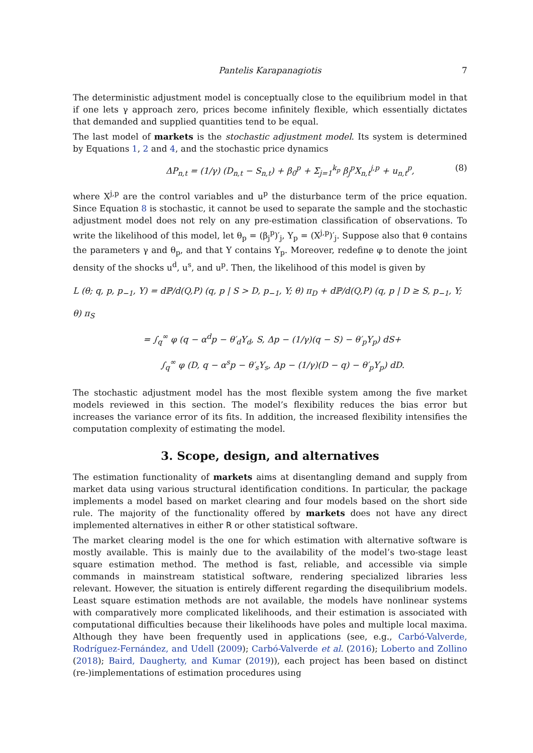Pantelis Karapanagiotis 7
The deterministic adjustment model is conceptually close to the equilibrium model in that if one lets γ approach zero, prices become infinitely flexible, which essentially dictates that demanded and supplied quantities tend to be equal.
The last model of markets is the stochastic adjustment model. Its system is determined by Equations 1, 2 and 4, and the stochastic price dynamics
ΔP<sub>n,t</sub> = (1/γ) (D<sub>n,t</sub> − S<sub>n,t</sub>) + β<sub>0</sub><sup>p</sup> + Σ<sub>j=1</sub><sup>k<sub>p</sub></sup> β<sub>j</sub><sup>p</sup>X<sub>n,t</sub><sup>j,p</sup> + u<sub>n,t</sub><sup>p</sup>, (8)
where X<sup>j,p</sup> are the control variables and u<sup>p</sup> the disturbance term of the price equation. Since Equation 8 is stochastic, it cannot be used to separate the sample and the stochastic adjustment model does not rely on any pre-estimation classification of observations. To write the likelihood of this model, let θ<sub>p</sub> = (β<sub>j</sub><sup>p</sup>)′<sub>j</sub>, Y<sub>p</sub> = (X<sup>j,p</sup>)′<sub>j</sub>. Suppose also that θ contains the parameters γ and θ<sub>p</sub>, and that Y contains Y<sub>p</sub>. Moreover, redefine φ to denote the joint density of the shocks u<sup>d</sup>, u<sup>s</sup>, and u<sup>p</sup>. Then, the likelihood of this model is given by
L (θ; q, p, p<sub>−1</sub>, Y) = dℙ/d(Q,P) (q, p | S > D, p<sub>−1</sub>, Y; θ) π<sub>D</sub> + dℙ/d(Q,P) (q, p | D ≥ S, p<sub>−1</sub>, Y; θ) π<sub>S</sub>
= ∫<sub>q</sub><sup>∞</sup> φ (q − α<sup>d</sup>p − θ′<sub>d</sub>Y<sub>d</sub>, S, Δp − (1/γ)(q − S) − θ′<sub>p</sub>Y<sub>p</sub>) dS+
∫<sub>q</sub><sup>∞</sup> φ (D, q − α<sup>s</sup>p − θ′<sub>s</sub>Y<sub>s</sub>, Δp − (1/γ)(D − q) − θ′<sub>p</sub>Y<sub>p</sub>) dD.
The stochastic adjustment model has the most flexible system among the five market models reviewed in this section. The model’s flexibility reduces the bias error but increases the variance error of its fits. In addition, the increased flexibility intensifies the computation complexity of estimating the model.
3. Scope, design, and alternatives
The estimation functionality of markets aims at disentangling demand and supply from market data using various structural identification conditions. In particular, the package implements a model based on market clearing and four models based on the short side rule. The majority of the functionality offered by markets does not have any direct implemented alternatives in either R or other statistical software.
The market clearing model is the one for which estimation with alternative software is mostly available. This is mainly due to the availability of the model’s two-stage least square estimation method. The method is fast, reliable, and accessible via simple commands in mainstream statistical software, rendering specialized libraries less relevant. However, the situation is entirely different regarding the disequilibrium models. Least square estimation methods are not available, the models have nonlinear systems with comparatively more complicated likelihoods, and their estimation is associated with computational difficulties because their likelihoods have poles and multiple local maxima. Although they have been frequently used in applications (see, e.g., Carbó-Valverde, Rodríguez-Fernández, and Udell (2009); Carbó-Valverde et al. (2016); Loberto and Zollino (2018); Baird, Daugherty, and Kumar (2019)), each project has been based on distinct (re-)implementations of estimation procedures using